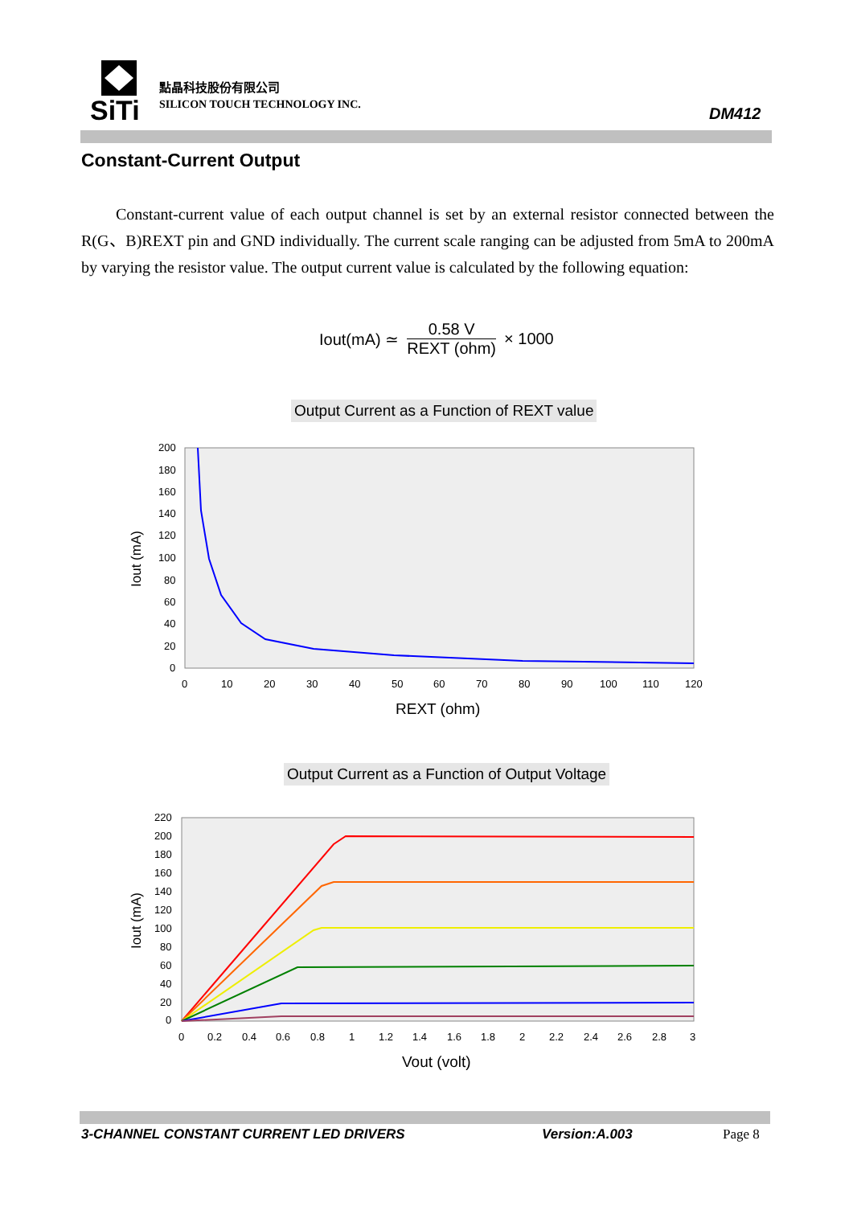SiTi
點晶科技股份有限公司
SILICON TOUCH TECHNOLOGY INC. DM412
Constant-Current Output
Constant-current value of each output channel is set by an external resistor connected between the R(G、B)REXT pin and GND individually. The current scale ranging can be adjusted from 5mA to 200mA by varying the resistor value. The output current value is calculated by the following equation:
Iout(mA) ≃ 0.58 V REXT (ohm) × 1000
Output Current as a Function of REXT value
200
180
160
140
120
100
80
60
40
20
0
0
10
20
30
40
50
60
70
80
90
100
110
120
REXT (ohm)
Iout (mA)
Output Current as a Function of Output Voltage
220
200
180
160
140
120
100
80
60
40
20
0
0
0.2
0.4
0.6
0.8
1
1.2
1.4
1.6
1.8
2
2.2
2.4
2.6
2.8
3
Vout (volt)
Iout (mA)
3-CHANNEL CONSTANT CURRENT LED DRIVERS
Version:A.003 Page 8